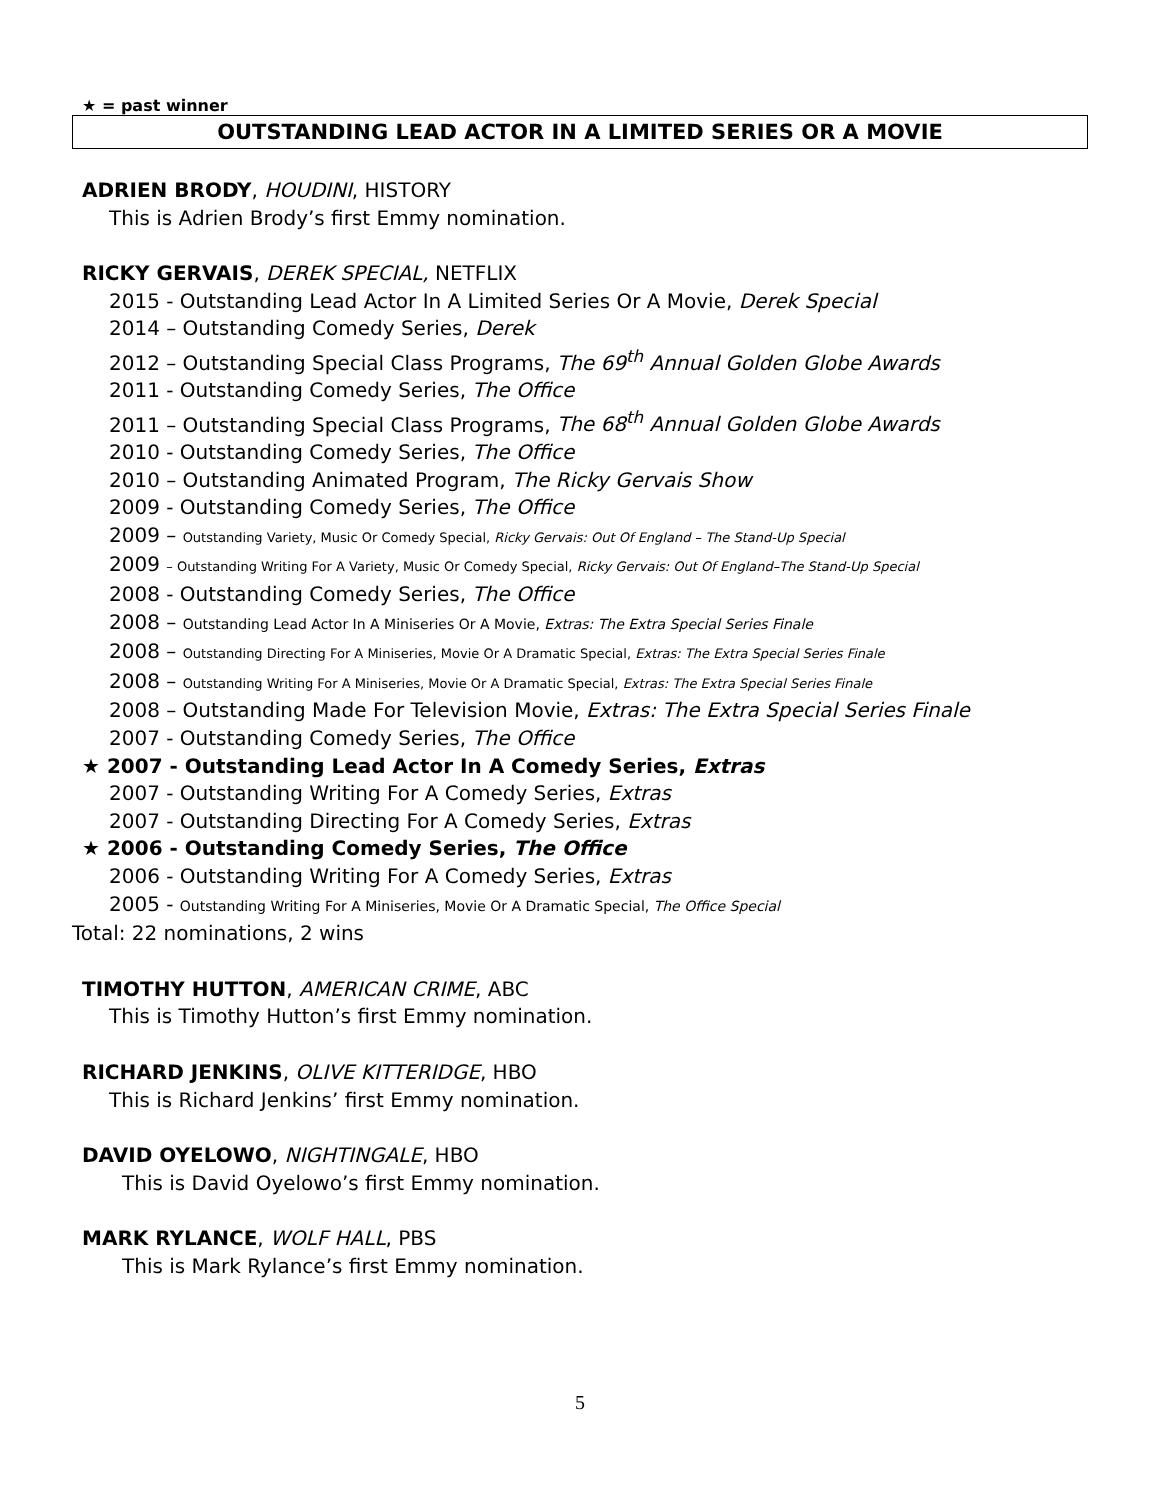★ = past winner
OUTSTANDING LEAD ACTOR IN A LIMITED SERIES OR A MOVIE
ADRIEN BRODY, HOUDINI, HISTORY
This is Adrien Brody’s first Emmy nomination.
RICKY GERVAIS, DEREK SPECIAL, NETFLIX
2015 - Outstanding Lead Actor In A Limited Series Or A Movie, Derek Special
2014 – Outstanding Comedy Series, Derek
2012 – Outstanding Special Class Programs, The 69<sup>th</sup> Annual Golden Globe Awards
2011 - Outstanding Comedy Series, The Office
2011 – Outstanding Special Class Programs, The 68<sup>th</sup> Annual Golden Globe Awards
2010 - Outstanding Comedy Series, The Office
2010 – Outstanding Animated Program, The Ricky Gervais Show
2009 - Outstanding Comedy Series, The Office
2009 – Outstanding Variety, Music Or Comedy Special, Ricky Gervais: Out Of England – The Stand-Up Special
2009 – Outstanding Writing For A Variety, Music Or Comedy Special, Ricky Gervais: Out Of England–The Stand-Up Special
2008 - Outstanding Comedy Series, The Office
2008 – Outstanding Lead Actor In A Miniseries Or A Movie, Extras: The Extra Special Series Finale
2008 – Outstanding Directing For A Miniseries, Movie Or A Dramatic Special, Extras: The Extra Special Series Finale
2008 – Outstanding Writing For A Miniseries, Movie Or A Dramatic Special, Extras: The Extra Special Series Finale
2008 – Outstanding Made For Television Movie, Extras: The Extra Special Series Finale
2007 - Outstanding Comedy Series, The Office
★ 2007 - Outstanding Lead Actor In A Comedy Series, Extras
2007 - Outstanding Writing For A Comedy Series, Extras
2007 - Outstanding Directing For A Comedy Series, Extras
★ 2006 - Outstanding Comedy Series, The Office
2006 - Outstanding Writing For A Comedy Series, Extras
2005 - Outstanding Writing For A Miniseries, Movie Or A Dramatic Special, The Office Special
Total: 22 nominations, 2 wins
TIMOTHY HUTTON, AMERICAN CRIME, ABC
This is Timothy Hutton’s first Emmy nomination.
RICHARD JENKINS, OLIVE KITTERIDGE, HBO
This is Richard Jenkins’ first Emmy nomination.
DAVID OYELOWO, NIGHTINGALE, HBO
This is David Oyelowo’s first Emmy nomination.
MARK RYLANCE, WOLF HALL, PBS
This is Mark Rylance’s first Emmy nomination.
5